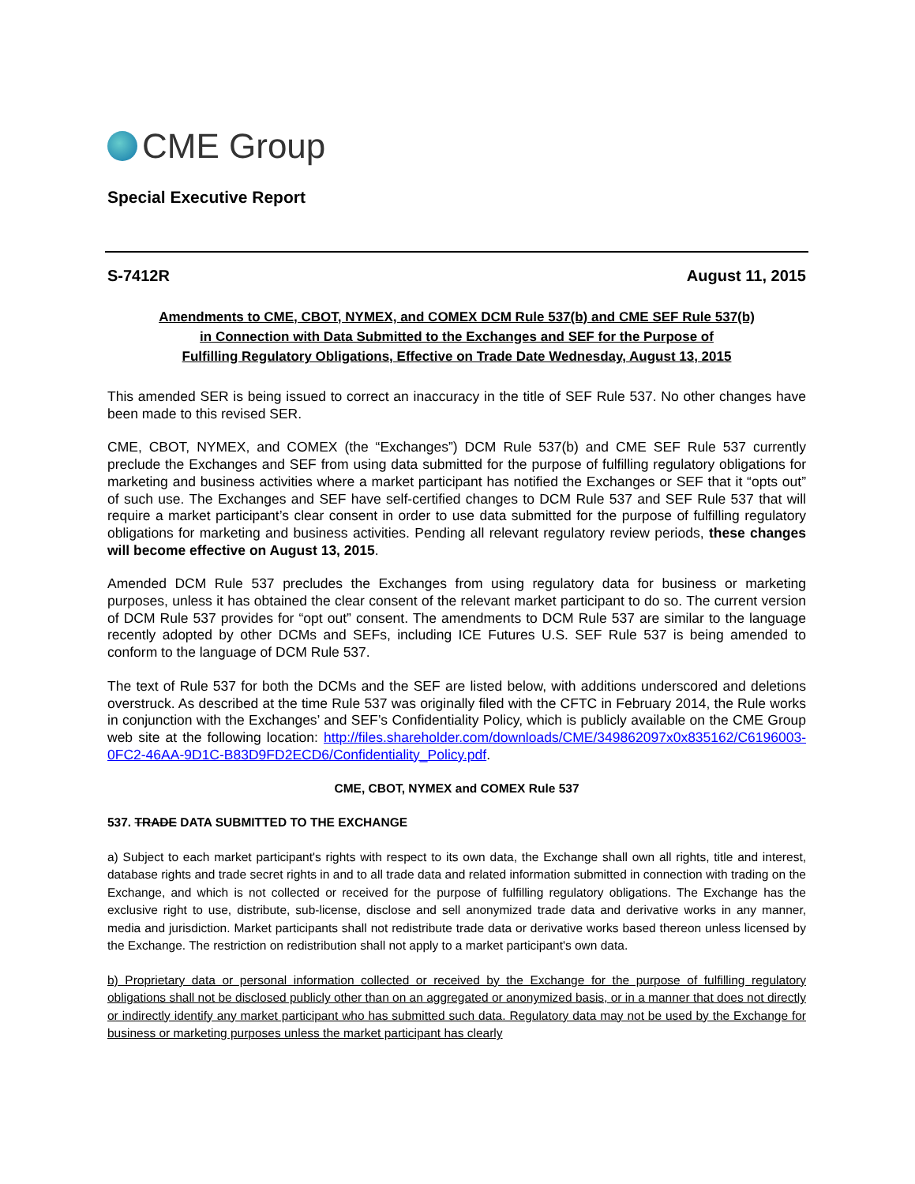CME Group
Special Executive Report
S-7412R August 11, 2015
Amendments to CME, CBOT, NYMEX, and COMEX DCM Rule 537(b) and CME SEF Rule 537(b)
in Connection with Data Submitted to the Exchanges and SEF for the Purpose of
Fulfilling Regulatory Obligations, Effective on Trade Date Wednesday, August 13, 2015
This amended SER is being issued to correct an inaccuracy in the title of SEF Rule 537. No other changes have been made to this revised SER.
CME, CBOT, NYMEX, and COMEX (the “Exchanges”) DCM Rule 537(b) and CME SEF Rule 537 currently preclude the Exchanges and SEF from using data submitted for the purpose of fulfilling regulatory obligations for marketing and business activities where a market participant has notified the Exchanges or SEF that it “opts out” of such use. The Exchanges and SEF have self-certified changes to DCM Rule 537 and SEF Rule 537 that will require a market participant’s clear consent in order to use data submitted for the purpose of fulfilling regulatory obligations for marketing and business activities. Pending all relevant regulatory review periods, these changes will become effective on August 13, 2015.
Amended DCM Rule 537 precludes the Exchanges from using regulatory data for business or marketing purposes, unless it has obtained the clear consent of the relevant market participant to do so. The current version of DCM Rule 537 provides for “opt out” consent. The amendments to DCM Rule 537 are similar to the language recently adopted by other DCMs and SEFs, including ICE Futures U.S. SEF Rule 537 is being amended to conform to the language of DCM Rule 537.
The text of Rule 537 for both the DCMs and the SEF are listed below, with additions underscored and deletions overstruck. As described at the time Rule 537 was originally filed with the CFTC in February 2014, the Rule works in conjunction with the Exchanges’ and SEF’s Confidentiality Policy, which is publicly available on the CME Group web site at the following location: http://files.shareholder.com/downloads/CME/349862097x0x835162/C6196003-0FC2-46AA-9D1C-B83D9FD2ECD6/Confidentiality_Policy.pdf.
CME, CBOT, NYMEX and COMEX Rule 537
537. TRADE DATA SUBMITTED TO THE EXCHANGE
a) Subject to each market participant's rights with respect to its own data, the Exchange shall own all rights, title and interest, database rights and trade secret rights in and to all trade data and related information submitted in connection with trading on the Exchange, and which is not collected or received for the purpose of fulfilling regulatory obligations. The Exchange has the exclusive right to use, distribute, sub-license, disclose and sell anonymized trade data and derivative works in any manner, media and jurisdiction. Market participants shall not redistribute trade data or derivative works based thereon unless licensed by the Exchange. The restriction on redistribution shall not apply to a market participant's own data.
b) Proprietary data or personal information collected or received by the Exchange for the purpose of fulfilling regulatory obligations shall not be disclosed publicly other than on an aggregated or anonymized basis, or in a manner that does not directly or indirectly identify any market participant who has submitted such data. Regulatory data may not be used by the Exchange for business or marketing purposes unless the market participant has clearly